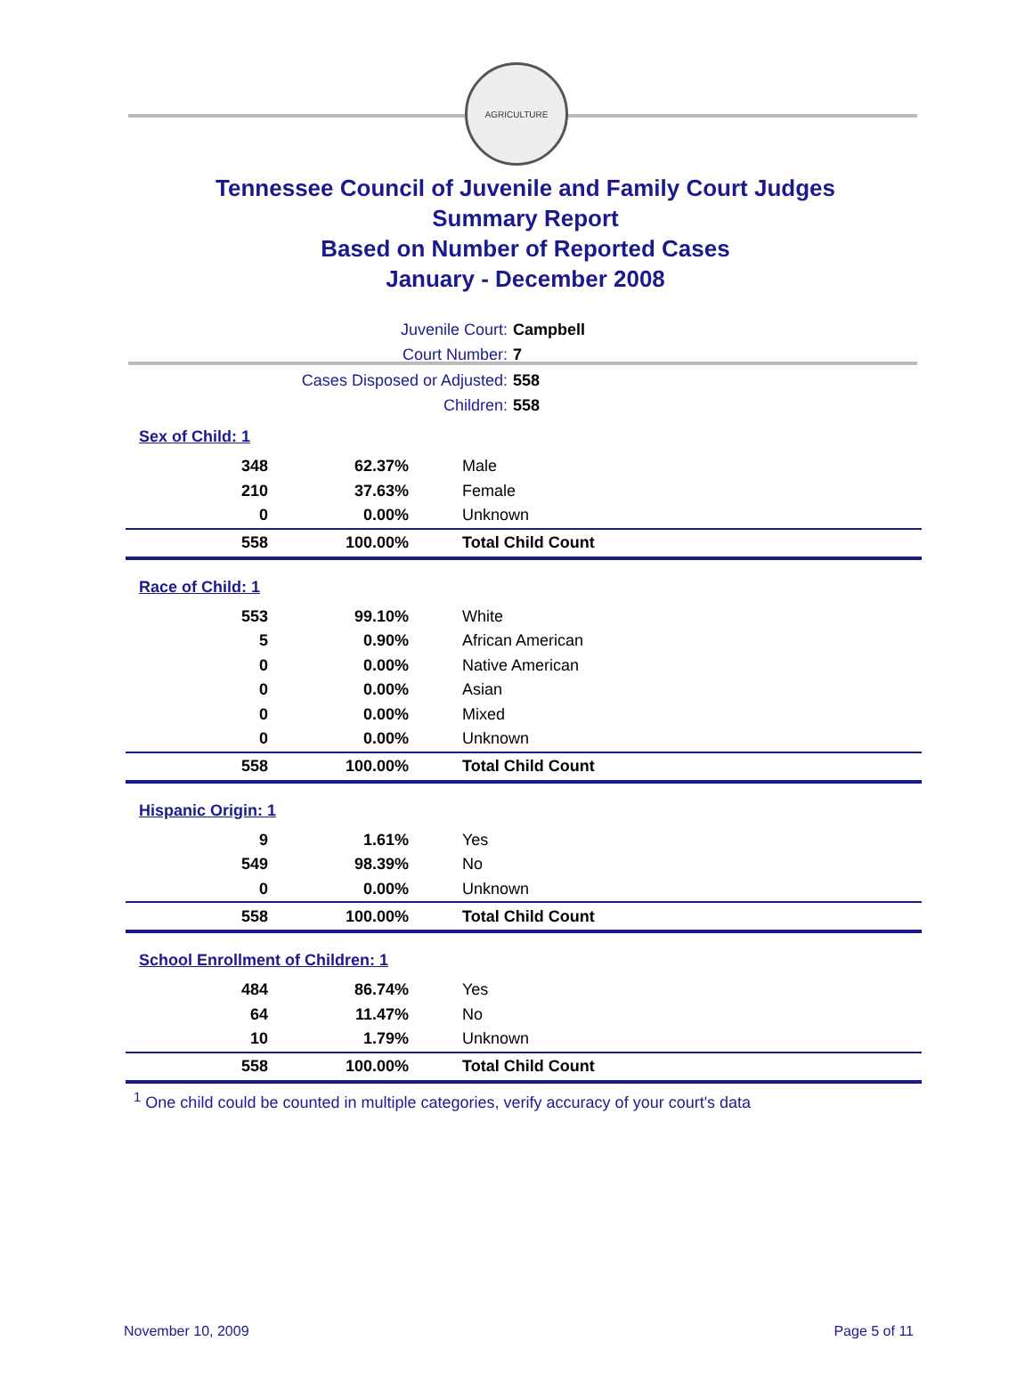AGRICULTURE
Tennessee Council of Juvenile and Family Court Judges
Summary Report
Based on Number of Reported Cases
January - December 2008
Juvenile Court: Campbell
Court Number: 7
Cases Disposed or Adjusted: 558
Children: 558
Sex of Child: 1
| 348 | 62.37% | Male |
| 210 | 37.63% | Female |
| 0 | 0.00% | Unknown |
| 558 | 100.00% | Total Child Count |
Race of Child: 1
| 553 | 99.10% | White |
| 5 | 0.90% | African American |
| 0 | 0.00% | Native American |
| 0 | 0.00% | Asian |
| 0 | 0.00% | Mixed |
| 0 | 0.00% | Unknown |
| 558 | 100.00% | Total Child Count |
Hispanic Origin: 1
| 9 | 1.61% | Yes |
| 549 | 98.39% | No |
| 0 | 0.00% | Unknown |
| 558 | 100.00% | Total Child Count |
School Enrollment of Children: 1
| 484 | 86.74% | Yes |
| 64 | 11.47% | No |
| 10 | 1.79% | Unknown |
| 558 | 100.00% | Total Child Count |
<sup>1</sup> One child could be counted in multiple categories, verify accuracy of your court's data
November 10, 2009 Page 5 of 11